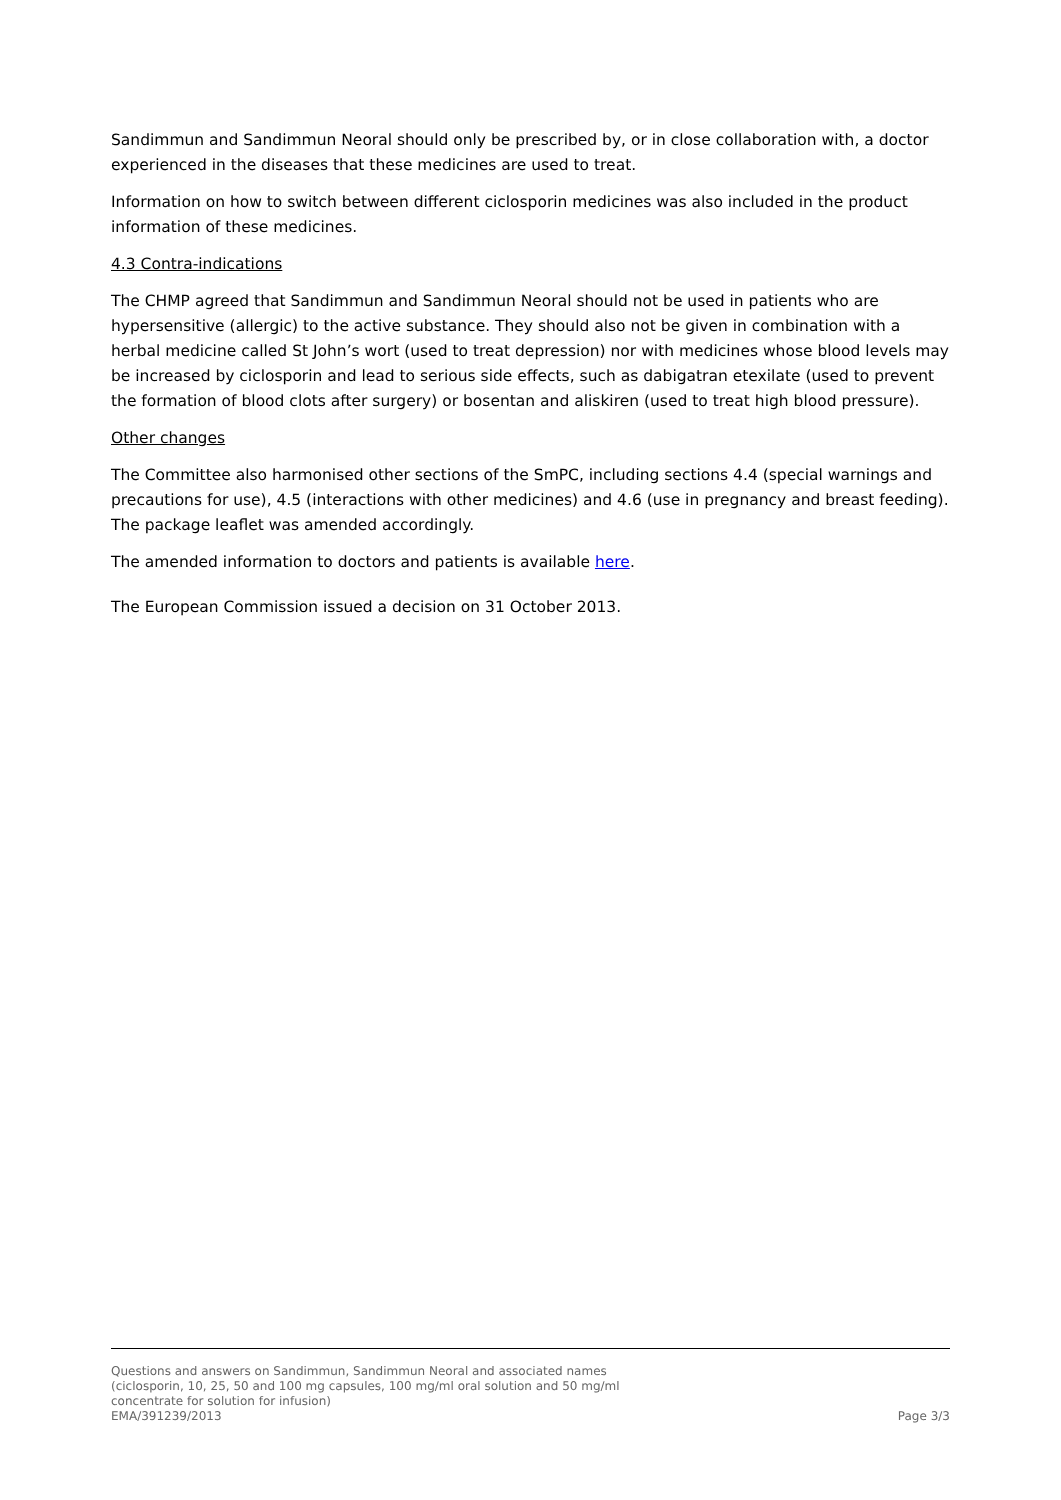Sandimmun and Sandimmun Neoral should only be prescribed by, or in close collaboration with, a doctor experienced in the diseases that these medicines are used to treat.
Information on how to switch between different ciclosporin medicines was also included in the product information of these medicines.
4.3 Contra-indications
The CHMP agreed that Sandimmun and Sandimmun Neoral should not be used in patients who are hypersensitive (allergic) to the active substance. They should also not be given in combination with a herbal medicine called St John’s wort (used to treat depression) nor with medicines whose blood levels may be increased by ciclosporin and lead to serious side effects, such as dabigatran etexilate (used to prevent the formation of blood clots after surgery) or bosentan and aliskiren (used to treat high blood pressure).
Other changes
The Committee also harmonised other sections of the SmPC, including sections 4.4 (special warnings and precautions for use), 4.5 (interactions with other medicines) and 4.6 (use in pregnancy and breast feeding). The package leaflet was amended accordingly.
The amended information to doctors and patients is available here.
The European Commission issued a decision on 31 October 2013.
Questions and answers on Sandimmun, Sandimmun Neoral and associated names
(ciclosporin, 10, 25, 50 and 100 mg capsules, 100 mg/ml oral solution and 50 mg/ml
concentrate for solution for infusion)
EMA/391239/2013 Page 3/3